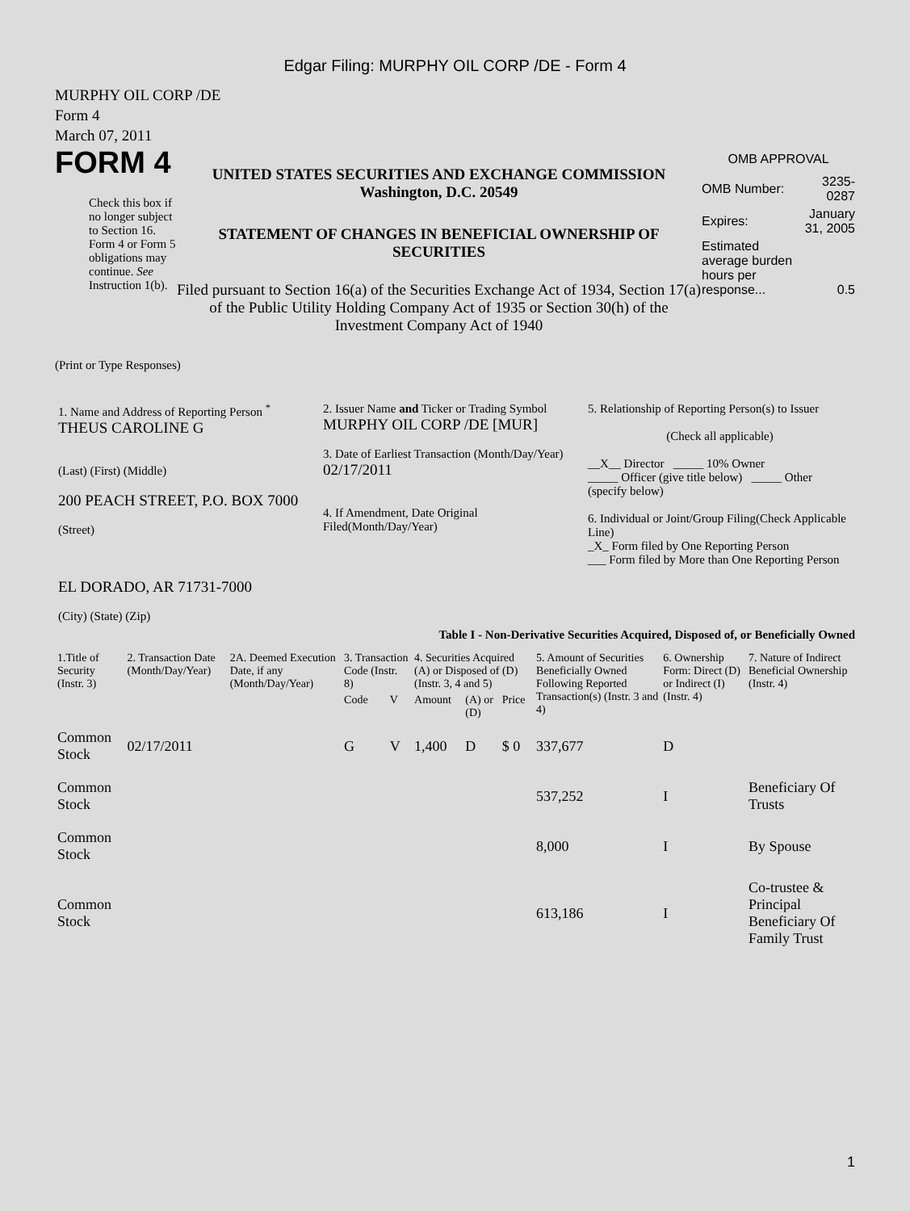Edgar Filing: MURPHY OIL CORP /DE - Form 4
MURPHY OIL CORP /DE
Form 4
March 07, 2011
FORM 4
Check this box if no longer subject to Section 16. Form 4 or Form 5 obligations may continue. See Instruction 1(b).
UNITED STATES SECURITIES AND EXCHANGE COMMISSION
Washington, D.C. 20549
STATEMENT OF CHANGES IN BENEFICIAL OWNERSHIP OF SECURITIES
Filed pursuant to Section 16(a) of the Securities Exchange Act of 1934, Section 17(a) of the Public Utility Holding Company Act of 1935 or Section 30(h) of the Investment Company Act of 1940
OMB APPROVAL
| OMB Number: | 3235-0287 |
| Expires: | January 31, 2005 |
| Estimated average burden hours per response... | 0.5 |
(Print or Type Responses)
| 1. Name and Address of Reporting Person <sup>*</sup> THEUS CAROLINE G (Last) (First) (Middle) 200 PEACH STREET, P.O. BOX 7000 (Street) EL DORADO, AR 71731-7000 (City) (State) (Zip) | 2. Issuer Name and Ticker or Trading Symbol MURPHY OIL CORP /DE [MUR] 3. Date of Earliest Transaction (Month/Day/Year) 02/17/2011 4. If Amendment, Date Original Filed(Month/Day/Year) | 5. Relationship of Reporting Person(s) to Issuer (Check all applicable) __X__ Director _____ 10% Owner _____ Officer (give title below) _____ Other (specify below) 6. Individual or Joint/Group Filing(Check Applicable Line) _X_ Form filed by One Reporting Person ___ Form filed by More than One Reporting Person |
Table I - Non-Derivative Securities Acquired, Disposed of, or Beneficially Owned
| 1.Title of Security (Instr. 3) | 2. Transaction Date (Month/Day/Year) | 2A. Deemed Execution Date, if any (Month/Day/Year) | 3. Transaction Code (Instr. 8) | | 4. Securities Acquired (A) or Disposed of (D) (Instr. 3, 4 and 5) | | | 5. Amount of Securities Beneficially Owned Following Reported Transaction(s) (Instr. 3 and 4) | 6. Ownership Form: Direct (D) or Indirect (I) (Instr. 4) | 7. Nature of Indirect Beneficial Ownership (Instr. 4) |
| --- | --- | --- | --- | --- | --- | --- | --- | --- | --- | --- |
| | | | Code | V | Amount | (A) or (D) | Price | | | |
| Common Stock | 02/17/2011 | | G | V | 1,400 | D | $ 0 | 337,677 | D | |
| Common Stock | | | | | | | | 537,252 | I | Beneficiary Of Trusts |
| Common Stock | | | | | | | | 8,000 | I | By Spouse |
| Common Stock | | | | | | | | 613,186 | I | Co-trustee & Principal Beneficiary Of Family Trust |
1